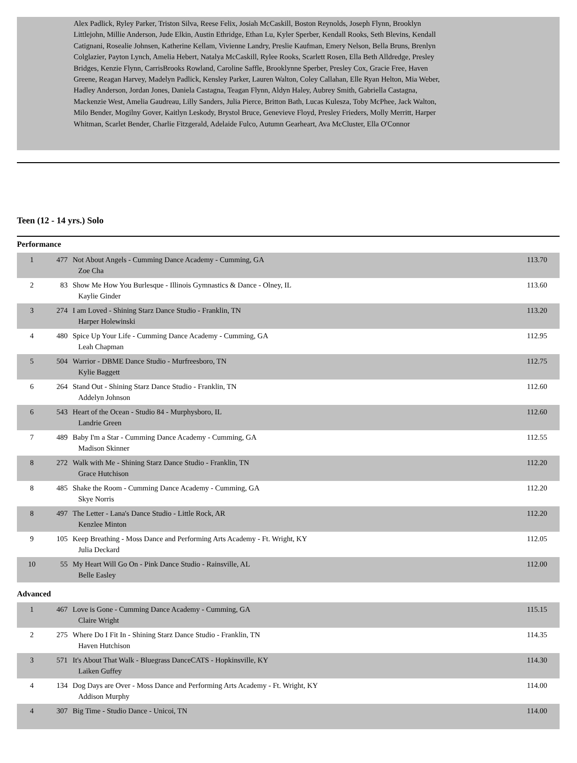Alex Padlick, Ryley Parker, Triston Silva, Reese Felix, Josiah McCaskill, Boston Reynolds, Joseph Flynn, Brooklyn Littlejohn, Millie Anderson, Jude Elkin, Austin Ethridge, Ethan Lu, Kyler Sperber, Kendall Rooks, Seth Blevins, Kendall Catignani, Rosealie Johnsen, Katherine Kellam, Vivienne Landry, Preslie Kaufman, Emery Nelson, Bella Bruns, Brenlyn Colglazier, Payton Lynch, Amelia Hebert, Natalya McCaskill, Rylee Rooks, Scarlett Rosen, Ella Beth Alldredge, Presley Bridges, Kenzie Flynn, CarrisBrooks Rowland, Caroline Saffle, Brooklynne Sperber, Presley Cox, Gracie Free, Haven Greene, Reagan Harvey, Madelyn Padlick, Kensley Parker, Lauren Walton, Coley Callahan, Elle Ryan Helton, Mia Weber, Hadley Anderson, Jordan Jones, Daniela Castagna, Teagan Flynn, Aldyn Haley, Aubrey Smith, Gabriella Castagna, Mackenzie West, Amelia Gaudreau, Lilly Sanders, Julia Pierce, Britton Bath, Lucas Kulesza, Toby McPhee, Jack Walton, Milo Bender, Mogilny Gover, Kaitlyn Leskody, Brystol Bruce, Genevieve Floyd, Presley Frieders, Molly Merritt, Harper Whitman, Scarlet Bender, Charlie Fitzgerald, Adelaide Fulco, Autumn Gearheart, Ava McCluster, Ella O'Connor
Teen (12 - 14 yrs.) Solo
Performance
| 1 | 477 | Not About Angels - Cumming Dance Academy - Cumming, GA Zoe Cha | 113.70 |
| 2 | 83 | Show Me How You Burlesque - Illinois Gymnastics & Dance - Olney, IL Kaylie Ginder | 113.60 |
| 3 | 274 | I am Loved - Shining Starz Dance Studio - Franklin, TN Harper Holewinski | 113.20 |
| 4 | 480 | Spice Up Your Life - Cumming Dance Academy - Cumming, GA Leah Chapman | 112.95 |
| 5 | 504 | Warrior - DBME Dance Studio - Murfreesboro, TN Kylie Baggett | 112.75 |
| 6 | 264 | Stand Out - Shining Starz Dance Studio - Franklin, TN Addelyn Johnson | 112.60 |
| 6 | 543 | Heart of the Ocean - Studio 84 - Murphysboro, IL Landrie Green | 112.60 |
| 7 | 489 | Baby I'm a Star - Cumming Dance Academy - Cumming, GA Madison Skinner | 112.55 |
| 8 | 272 | Walk with Me - Shining Starz Dance Studio - Franklin, TN Grace Hutchison | 112.20 |
| 8 | 485 | Shake the Room - Cumming Dance Academy - Cumming, GA Skye Norris | 112.20 |
| 8 | 497 | The Letter - Lana's Dance Studio - Little Rock, AR Kenzlee Minton | 112.20 |
| 9 | 105 | Keep Breathing - Moss Dance and Performing Arts Academy - Ft. Wright, KY Julia Deckard | 112.05 |
| 10 | 55 | My Heart Will Go On - Pink Dance Studio - Rainsville, AL Belle Easley | 112.00 |
Advanced
| 1 | 467 | Love is Gone - Cumming Dance Academy - Cumming, GA Claire Wright | 115.15 |
| 2 | 275 | Where Do I Fit In - Shining Starz Dance Studio - Franklin, TN Haven Hutchison | 114.35 |
| 3 | 571 | It's About That Walk - Bluegrass DanceCATS - Hopkinsville, KY Laiken Guffey | 114.30 |
| 4 | 134 | Dog Days are Over - Moss Dance and Performing Arts Academy - Ft. Wright, KY Addison Murphy | 114.00 |
| 4 | 307 | Big Time - Studio Dance - Unicoi, TN | 114.00 |